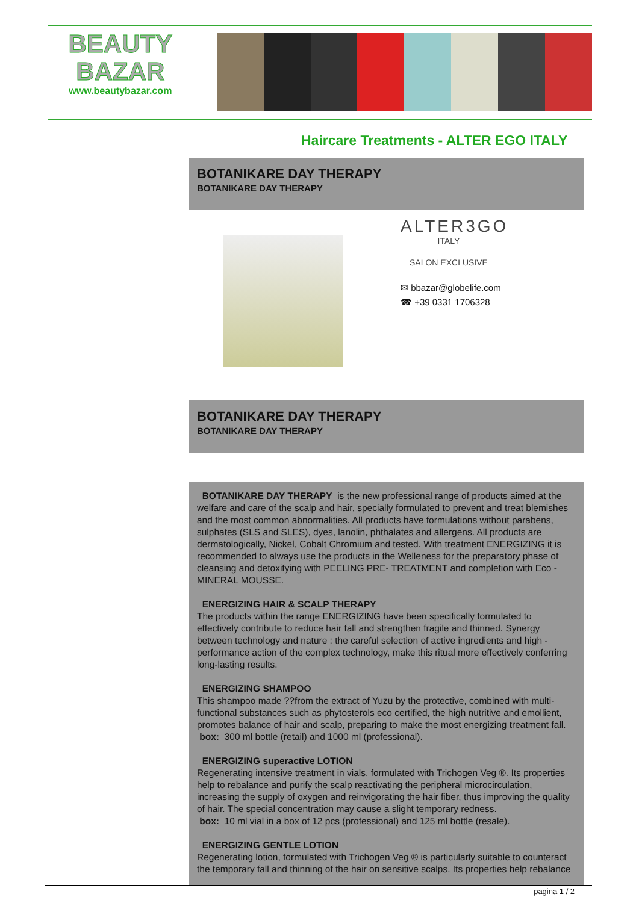BEAUTY
BAZAR
www.beautybazar.com
Haircare Treatments - ALTER EGO ITALY
BOTANIKARE DAY THERAPY
BOTANIKARE DAY THERAPY
ALTER3GO
ITALY
SALON EXCLUSIVE
✉ bbazar@globelife.com
☎ +39 0331 1706328
BOTANIKARE DAY THERAPY
BOTANIKARE DAY THERAPY
BOTANIKARE DAY THERAPY is the new professional range of products aimed at the welfare and care of the scalp and hair, specially formulated to prevent and treat blemishes and the most common abnormalities. All products have formulations without parabens, sulphates (SLS and SLES), dyes, lanolin, phthalates and allergens. All products are dermatologically, Nickel, Cobalt Chromium and tested. With treatment ENERGIZING it is recommended to always use the products in the Welleness for the preparatory phase of cleansing and detoxifying with PEELING PRE- TREATMENT and completion with Eco - MINERAL MOUSSE.
ENERGIZING HAIR & SCALP THERAPY
The products within the range ENERGIZING have been specifically formulated to effectively contribute to reduce hair fall and strengthen fragile and thinned. Synergy between technology and nature : the careful selection of active ingredients and high -performance action of the complex technology, make this ritual more effectively conferring long-lasting results.
ENERGIZING SHAMPOO
This shampoo made ??from the extract of Yuzu by the protective, combined with multi-functional substances such as phytosterols eco certified, the high nutritive and emollient, promotes balance of hair and scalp, preparing to make the most energizing treatment fall.
box: 300 ml bottle (retail) and 1000 ml (professional).
ENERGIZING superactive LOTION
Regenerating intensive treatment in vials, formulated with Trichogen Veg ®. Its properties help to rebalance and purify the scalp reactivating the peripheral microcirculation, increasing the supply of oxygen and reinvigorating the hair fiber, thus improving the quality of hair. The special concentration may cause a slight temporary redness.
box: 10 ml vial in a box of 12 pcs (professional) and 125 ml bottle (resale).
ENERGIZING GENTLE LOTION
Regenerating lotion, formulated with Trichogen Veg ® is particularly suitable to counteract the temporary fall and thinning of the hair on sensitive scalps. Its properties help rebalance
pagina 1 / 2